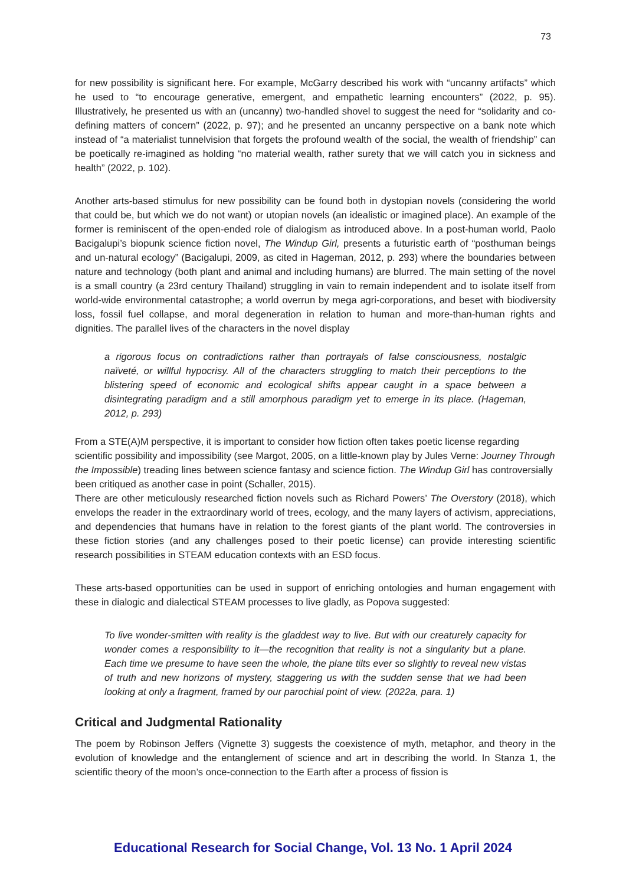73
for new possibility is significant here. For example, McGarry described his work with “uncanny artifacts” which he used to “to encourage generative, emergent, and empathetic learning encounters” (2022, p. 95). Illustratively, he presented us with an (uncanny) two-handled shovel to suggest the need for “solidarity and co-defining matters of concern” (2022, p. 97); and he presented an uncanny perspective on a bank note which instead of “a materialist tunnelvision that forgets the profound wealth of the social, the wealth of friendship” can be poetically re-imagined as holding “no material wealth, rather surety that we will catch you in sickness and health” (2022, p. 102).
Another arts-based stimulus for new possibility can be found both in dystopian novels (considering the world that could be, but which we do not want) or utopian novels (an idealistic or imagined place). An example of the former is reminiscent of the open-ended role of dialogism as introduced above. In a post-human world, Paolo Bacigalupi’s biopunk science fiction novel, The Windup Girl, presents a futuristic earth of “posthuman beings and un-natural ecology” (Bacigalupi, 2009, as cited in Hageman, 2012, p. 293) where the boundaries between nature and technology (both plant and animal and including humans) are blurred. The main setting of the novel is a small country (a 23rd century Thailand) struggling in vain to remain independent and to isolate itself from world-wide environmental catastrophe; a world overrun by mega agri-corporations, and beset with biodiversity loss, fossil fuel collapse, and moral degeneration in relation to human and more-than-human rights and dignities. The parallel lives of the characters in the novel display
a rigorous focus on contradictions rather than portrayals of false consciousness, nostalgic naïveté, or willful hypocrisy. All of the characters struggling to match their perceptions to the blistering speed of economic and ecological shifts appear caught in a space between a disintegrating paradigm and a still amorphous paradigm yet to emerge in its place. (Hageman, 2012, p. 293)
From a STE(A)M perspective, it is important to consider how fiction often takes poetic license regarding scientific possibility and impossibility (see Margot, 2005, on a little-known play by Jules Verne: Journey Through the Impossible) treading lines between science fantasy and science fiction. The Windup Girl has controversially been critiqued as another case in point (Schaller, 2015).
There are other meticulously researched fiction novels such as Richard Powers’ The Overstory (2018), which envelops the reader in the extraordinary world of trees, ecology, and the many layers of activism, appreciations, and dependencies that humans have in relation to the forest giants of the plant world. The controversies in these fiction stories (and any challenges posed to their poetic license) can provide interesting scientific research possibilities in STEAM education contexts with an ESD focus.
These arts-based opportunities can be used in support of enriching ontologies and human engagement with these in dialogic and dialectical STEAM processes to live gladly, as Popova suggested:
To live wonder-smitten with reality is the gladdest way to live. But with our creaturely capacity for wonder comes a responsibility to it—the recognition that reality is not a singularity but a plane. Each time we presume to have seen the whole, the plane tilts ever so slightly to reveal new vistas of truth and new horizons of mystery, staggering us with the sudden sense that we had been looking at only a fragment, framed by our parochial point of view. (2022a, para. 1)
Critical and Judgmental Rationality
The poem by Robinson Jeffers (Vignette 3) suggests the coexistence of myth, metaphor, and theory in the evolution of knowledge and the entanglement of science and art in describing the world. In Stanza 1, the scientific theory of the moon’s once-connection to the Earth after a process of fission is
Educational Research for Social Change, Vol. 13 No. 1 April 2024